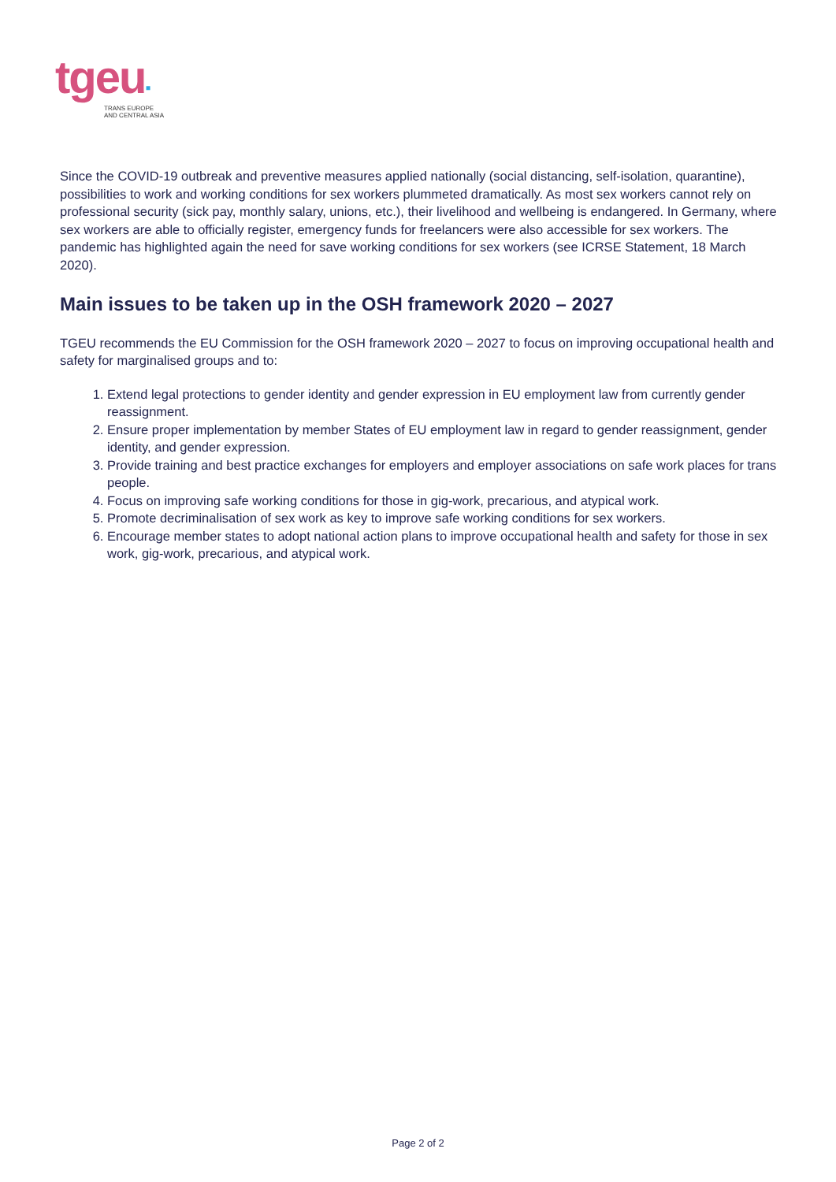tgeu▪
TRANS EUROPE
AND CENTRAL ASIA
Since the COVID-19 outbreak and preventive measures applied nationally (social distancing, self-isolation, quarantine), possibilities to work and working conditions for sex workers plummeted dramatically. As most sex workers cannot rely on professional security (sick pay, monthly salary, unions, etc.), their livelihood and wellbeing is endangered. In Germany, where sex workers are able to officially register, emergency funds for freelancers were also accessible for sex workers. The pandemic has highlighted again the need for save working conditions for sex workers (see ICRSE Statement, 18 March 2020).
Main issues to be taken up in the OSH framework 2020 – 2027
TGEU recommends the EU Commission for the OSH framework 2020 – 2027 to focus on improving occupational health and safety for marginalised groups and to:
1. Extend legal protections to gender identity and gender expression in EU employment law from currently gender reassignment.
2. Ensure proper implementation by member States of EU employment law in regard to gender reassignment, gender identity, and gender expression.
3. Provide training and best practice exchanges for employers and employer associations on safe work places for trans people.
4. Focus on improving safe working conditions for those in gig-work, precarious, and atypical work.
5. Promote decriminalisation of sex work as key to improve safe working conditions for sex workers.
6. Encourage member states to adopt national action plans to improve occupational health and safety for those in sex work, gig-work, precarious, and atypical work.
Page 2 of 2